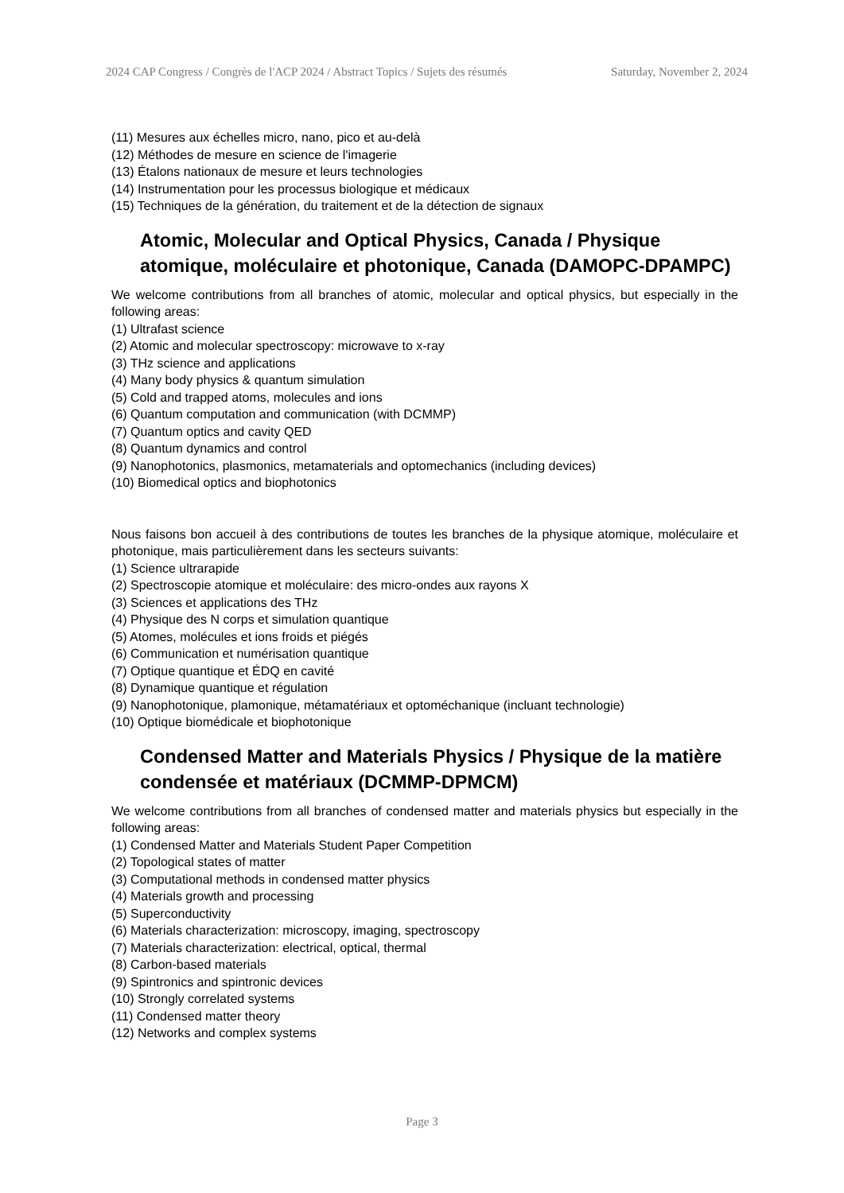2024 CAP Congress / Congrès de l'ACP 2024 / Abstract Topics / Sujets des résumés Saturday, November 2, 2024
(11) Mesures aux échelles micro, nano, pico et au-delà
(12) Méthodes de mesure en science de l'imagerie
(13) Étalons nationaux de mesure et leurs technologies
(14) Instrumentation pour les processus biologique et médicaux
(15) Techniques de la génération, du traitement et de la détection de signaux
Atomic, Molecular and Optical Physics, Canada / Physique atomique, moléculaire et photonique, Canada (DAMOPC-DPAMPC)
We welcome contributions from all branches of atomic, molecular and optical physics, but especially in the following areas:
(1) Ultrafast science
(2) Atomic and molecular spectroscopy: microwave to x-ray
(3) THz science and applications
(4) Many body physics & quantum simulation
(5) Cold and trapped atoms, molecules and ions
(6) Quantum computation and communication (with DCMMP)
(7) Quantum optics and cavity QED
(8) Quantum dynamics and control
(9) Nanophotonics, plasmonics, metamaterials and optomechanics (including devices)
(10) Biomedical optics and biophotonics
Nous faisons bon accueil à des contributions de toutes les branches de la physique atomique, moléculaire et photonique, mais particulièrement dans les secteurs suivants:
(1) Science ultrarapide
(2) Spectroscopie atomique et moléculaire: des micro-ondes aux rayons X
(3) Sciences et applications des THz
(4) Physique des N corps et simulation quantique
(5) Atomes, molécules et ions froids et piégés
(6) Communication et numérisation quantique
(7) Optique quantique et ÉDQ en cavité
(8) Dynamique quantique et régulation
(9) Nanophotonique, plamonique, métamatériaux et optoméchanique (incluant technologie)
(10) Optique biomédicale et biophotonique
Condensed Matter and Materials Physics / Physique de la matière condensée et matériaux (DCMMP-DPMCM)
We welcome contributions from all branches of condensed matter and materials physics but especially in the following areas:
(1) Condensed Matter and Materials Student Paper Competition
(2) Topological states of matter
(3) Computational methods in condensed matter physics
(4) Materials growth and processing
(5) Superconductivity
(6) Materials characterization: microscopy, imaging, spectroscopy
(7) Materials characterization: electrical, optical, thermal
(8) Carbon-based materials
(9) Spintronics and spintronic devices
(10) Strongly correlated systems
(11) Condensed matter theory
(12) Networks and complex systems
Page 3